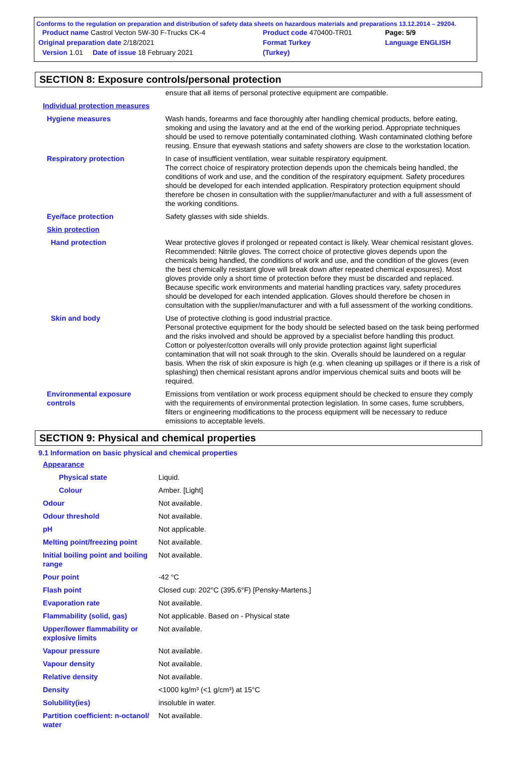Conforms to the regulation on preparation and distribution of safety data sheets on hazardous materials and preparations 13.12.2014 – 29204.
| Product name Castrol Vecton 5W-30 F-Trucks CK-4 | Product code 470400-TR01 | Page: 5/9 |
| Original preparation date 2/18/2021 | Format Turkey | Language ENGLISH |
| Version 1.01 Date of issue 18 February 2021 | (Turkey) | |
SECTION 8: Exposure controls/personal protection
| | ensure that all items of personal protective equipment are compatible. |
| Individual protection measures | |
| Hygiene measures | Wash hands, forearms and face thoroughly after handling chemical products, before eating, smoking and using the lavatory and at the end of the working period. Appropriate techniques should be used to remove potentially contaminated clothing. Wash contaminated clothing before reusing. Ensure that eyewash stations and safety showers are close to the workstation location. |
| Respiratory protection | In case of insufficient ventilation, wear suitable respiratory equipment. The correct choice of respiratory protection depends upon the chemicals being handled, the conditions of work and use, and the condition of the respiratory equipment. Safety procedures should be developed for each intended application. Respiratory protection equipment should therefore be chosen in consultation with the supplier/manufacturer and with a full assessment of the working conditions. |
| Eye/face protection | Safety glasses with side shields. |
| Skin protection | |
| Hand protection | Wear protective gloves if prolonged or repeated contact is likely. Wear chemical resistant gloves. Recommended: Nitrile gloves. The correct choice of protective gloves depends upon the chemicals being handled, the conditions of work and use, and the condition of the gloves (even the best chemically resistant glove will break down after repeated chemical exposures). Most gloves provide only a short time of protection before they must be discarded and replaced. Because specific work environments and material handling practices vary, safety procedures should be developed for each intended application. Gloves should therefore be chosen in consultation with the supplier/manufacturer and with a full assessment of the working conditions. |
| Skin and body | Use of protective clothing is good industrial practice. Personal protective equipment for the body should be selected based on the task being performed and the risks involved and should be approved by a specialist before handling this product. Cotton or polyester/cotton overalls will only provide protection against light superficial contamination that will not soak through to the skin. Overalls should be laundered on a regular basis. When the risk of skin exposure is high (e.g. when cleaning up spillages or if there is a risk of splashing) then chemical resistant aprons and/or impervious chemical suits and boots will be required. |
| Environmental exposure controls | Emissions from ventilation or work process equipment should be checked to ensure they comply with the requirements of environmental protection legislation. In some cases, fume scrubbers, filters or engineering modifications to the process equipment will be necessary to reduce emissions to acceptable levels. |
SECTION 9: Physical and chemical properties
9.1 Information on basic physical and chemical properties
| Appearance | |
| Physical state | Liquid. |
| Colour | Amber. [Light] |
| Odour | Not available. |
| Odour threshold | Not available. |
| pH | Not applicable. |
| Melting point/freezing point | Not available. |
| Initial boiling point and boiling range | Not available. |
| Pour point | -42 °C |
| Flash point | Closed cup: 202°C (395.6°F) [Pensky-Martens.] |
| Evaporation rate | Not available. |
| Flammability (solid, gas) | Not applicable. Based on - Physical state |
| Upper/lower flammability or explosive limits | Not available. |
| Vapour pressure | Not available. |
| Vapour density | Not available. |
| Relative density | Not available. |
| Density | <1000 kg/m³ (<1 g/cm³) at 15°C |
| Solubility(ies) | insoluble in water. |
| Partition coefficient: n-octanol/ water | Not available. |